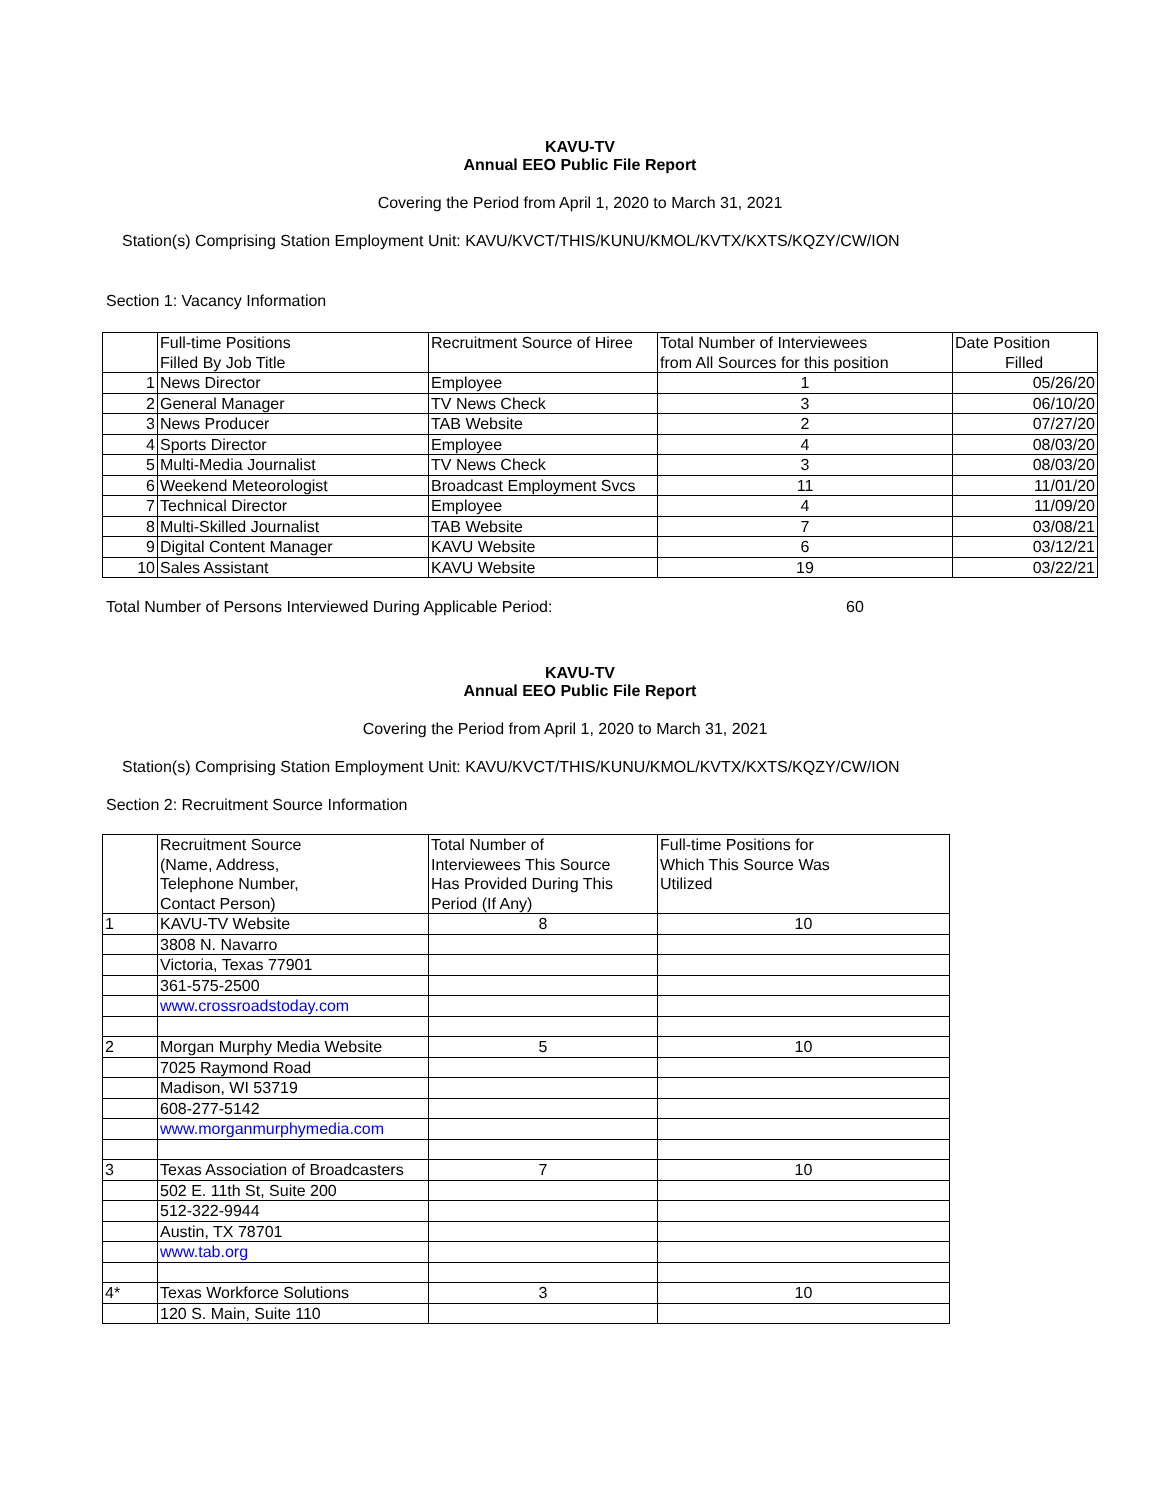KAVU-TV
Annual EEO Public File Report
Covering the Period from April 1, 2020 to March 31, 2021
Station(s) Comprising Station Employment Unit: KAVU/KVCT/THIS/KUNU/KMOL/KVTX/KXTS/KQZY/CW/ION
Section 1: Vacancy Information
| | Full-time Positions Filled By Job Title | Recruitment Source of Hiree | Total Number of Interviewees from All Sources for this position | Date Position Filled |
| 1 | News Director | Employee | 1 | 05/26/20 |
| 2 | General Manager | TV News Check | 3 | 06/10/20 |
| 3 | News Producer | TAB Website | 2 | 07/27/20 |
| 4 | Sports Director | Employee | 4 | 08/03/20 |
| 5 | Multi-Media Journalist | TV News Check | 3 | 08/03/20 |
| 6 | Weekend Meteorologist | Broadcast Employment Svcs | 11 | 11/01/20 |
| 7 | Technical Director | Employee | 4 | 11/09/20 |
| 8 | Multi-Skilled Journalist | TAB Website | 7 | 03/08/21 |
| 9 | Digital Content Manager | KAVU Website | 6 | 03/12/21 |
| 10 | Sales Assistant | KAVU Website | 19 | 03/22/21 |
Total Number of Persons Interviewed During Applicable Period: 60
KAVU-TV
Annual EEO Public File Report
Covering the Period from April 1, 2020 to March 31, 2021
Station(s) Comprising Station Employment Unit: KAVU/KVCT/THIS/KUNU/KMOL/KVTX/KXTS/KQZY/CW/ION
Section 2: Recruitment Source Information
| | Recruitment Source (Name, Address, Telephone Number, Contact Person) | Total Number of Interviewees This Source Has Provided During This Period (If Any) | Full-time Positions for Which This Source Was Utilized |
| 1 | KAVU-TV Website | 8 | 10 |
| | 3808 N. Navarro | | |
| | Victoria, Texas 77901 | | |
| | 361-575-2500 | | |
| | www.crossroadstoday.com | | |
| 2 | Morgan Murphy Media Website | 5 | 10 |
| | 7025 Raymond Road | | |
| | Madison, WI 53719 | | |
| | 608-277-5142 | | |
| | www.morganmurphymedia.com | | |
| 3 | Texas Association of Broadcasters | 7 | 10 |
| | 502 E. 11th St, Suite 200 | | |
| | 512-322-9944 | | |
| | Austin, TX 78701 | | |
| | www.tab.org | | |
| 4* | Texas Workforce Solutions | 3 | 10 |
| | 120 S. Main, Suite 110 | | |